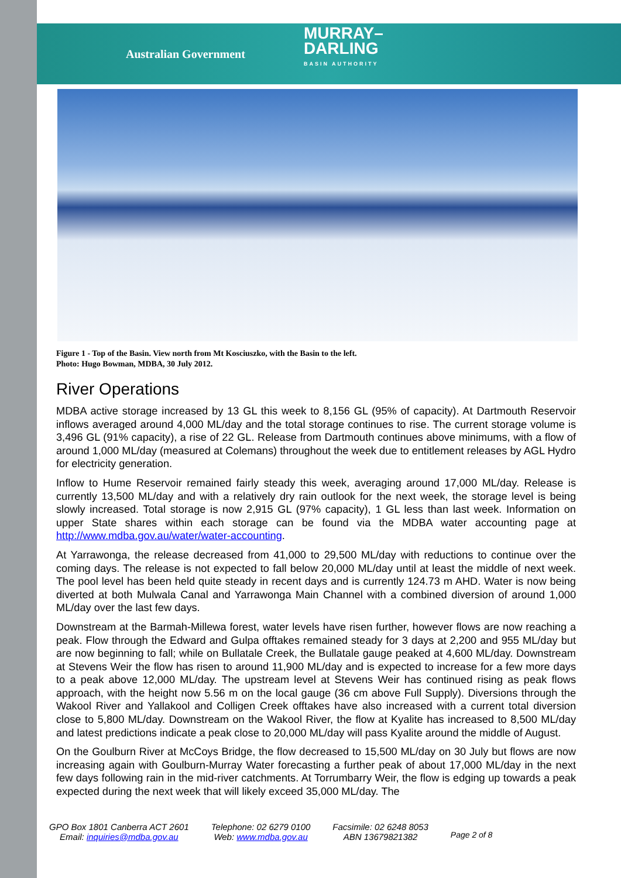Australian Government
MURRAY–
DARLING
BASIN AUTHORITY
Figure 1 - Top of the Basin. View north from Mt Kosciuszko, with the Basin to the left.
Photo: Hugo Bowman, MDBA, 30 July 2012.
River Operations
MDBA active storage increased by 13 GL this week to 8,156 GL (95% of capacity). At Dartmouth Reservoir inflows averaged around 4,000 ML/day and the total storage continues to rise. The current storage volume is 3,496 GL (91% capacity), a rise of 22 GL. Release from Dartmouth continues above minimums, with a flow of around 1,000 ML/day (measured at Colemans) throughout the week due to entitlement releases by AGL Hydro for electricity generation.
Inflow to Hume Reservoir remained fairly steady this week, averaging around 17,000 ML/day. Release is currently 13,500 ML/day and with a relatively dry rain outlook for the next week, the storage level is being slowly increased. Total storage is now 2,915 GL (97% capacity), 1 GL less than last week. Information on upper State shares within each storage can be found via the MDBA water accounting page at http://www.mdba.gov.au/water/water-accounting.
At Yarrawonga, the release decreased from 41,000 to 29,500 ML/day with reductions to continue over the coming days. The release is not expected to fall below 20,000 ML/day until at least the middle of next week. The pool level has been held quite steady in recent days and is currently 124.73 m AHD. Water is now being diverted at both Mulwala Canal and Yarrawonga Main Channel with a combined diversion of around 1,000 ML/day over the last few days.
Downstream at the Barmah-Millewa forest, water levels have risen further, however flows are now reaching a peak. Flow through the Edward and Gulpa offtakes remained steady for 3 days at 2,200 and 955 ML/day but are now beginning to fall; while on Bullatale Creek, the Bullatale gauge peaked at 4,600 ML/day. Downstream at Stevens Weir the flow has risen to around 11,900 ML/day and is expected to increase for a few more days to a peak above 12,000 ML/day. The upstream level at Stevens Weir has continued rising as peak flows approach, with the height now 5.56 m on the local gauge (36 cm above Full Supply). Diversions through the Wakool River and Yallakool and Colligen Creek offtakes have also increased with a current total diversion close to 5,800 ML/day. Downstream on the Wakool River, the flow at Kyalite has increased to 8,500 ML/day and latest predictions indicate a peak close to 20,000 ML/day will pass Kyalite around the middle of August.
On the Goulburn River at McCoys Bridge, the flow decreased to 15,500 ML/day on 30 July but flows are now increasing again with Goulburn-Murray Water forecasting a further peak of about 17,000 ML/day in the next few days following rain in the mid-river catchments. At Torrumbarry Weir, the flow is edging up towards a peak expected during the next week that will likely exceed 35,000 ML/day. The
GPO Box 1801 Canberra ACT 2601
Email: inquiries@mdba.gov.au
Telephone: 02 6279 0100
Web: www.mdba.gov.au
Facsimile: 02 6248 8053
ABN 13679821382
Page 2 of 8